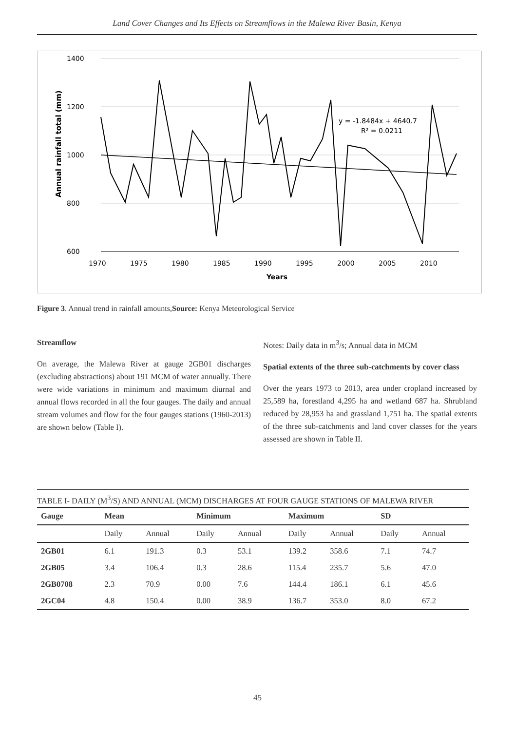Land Cover Changes and Its Effects on Streamflows in the Malewa River Basin, Kenya
1400
1200
1000
800
600
1970
1975
1980
1985
1990
1995
2000
2005
2010
Years
Annual rainfall total (mm)
y = -1.8484x + 4640.7
R² = 0.0211
Figure 3. Annual trend in rainfall amounts,Source: Kenya Meteorological Service
Streamflow
On average, the Malewa River at gauge 2GB01 discharges (excluding abstractions) about 191 MCM of water annually. There were wide variations in minimum and maximum diurnal and annual flows recorded in all the four gauges. The daily and annual stream volumes and flow for the four gauges stations (1960-2013) are shown below (Table I).
Notes: Daily data in m<sup>3</sup>/s; Annual data in MCM
Spatial extents of the three sub-catchments by cover class
Over the years 1973 to 2013, area under cropland increased by 25,589 ha, forestland 4,295 ha and wetland 687 ha. Shrubland reduced by 28,953 ha and grassland 1,751 ha. The spatial extents of the three sub-catchments and land cover classes for the years assessed are shown in Table II.
TABLE I- DAILY (M<sup>3</sup>/S) AND ANNUAL (MCM) DISCHARGES AT FOUR GAUGE STATIONS OF MALEWA RIVER
| Gauge | Mean | | Minimum | | Maximum | | SD | |
| --- | --- | --- | --- | --- | --- | --- | --- | --- |
| | Daily | Annual | Daily | Annual | Daily | Annual | Daily | Annual |
| 2GB01 | 6.1 | 191.3 | 0.3 | 53.1 | 139.2 | 358.6 | 7.1 | 74.7 |
| 2GB05 | 3.4 | 106.4 | 0.3 | 28.6 | 115.4 | 235.7 | 5.6 | 47.0 |
| 2GB0708 | 2.3 | 70.9 | 0.00 | 7.6 | 144.4 | 186.1 | 6.1 | 45.6 |
| 2GC04 | 4.8 | 150.4 | 0.00 | 38.9 | 136.7 | 353.0 | 8.0 | 67.2 |
45